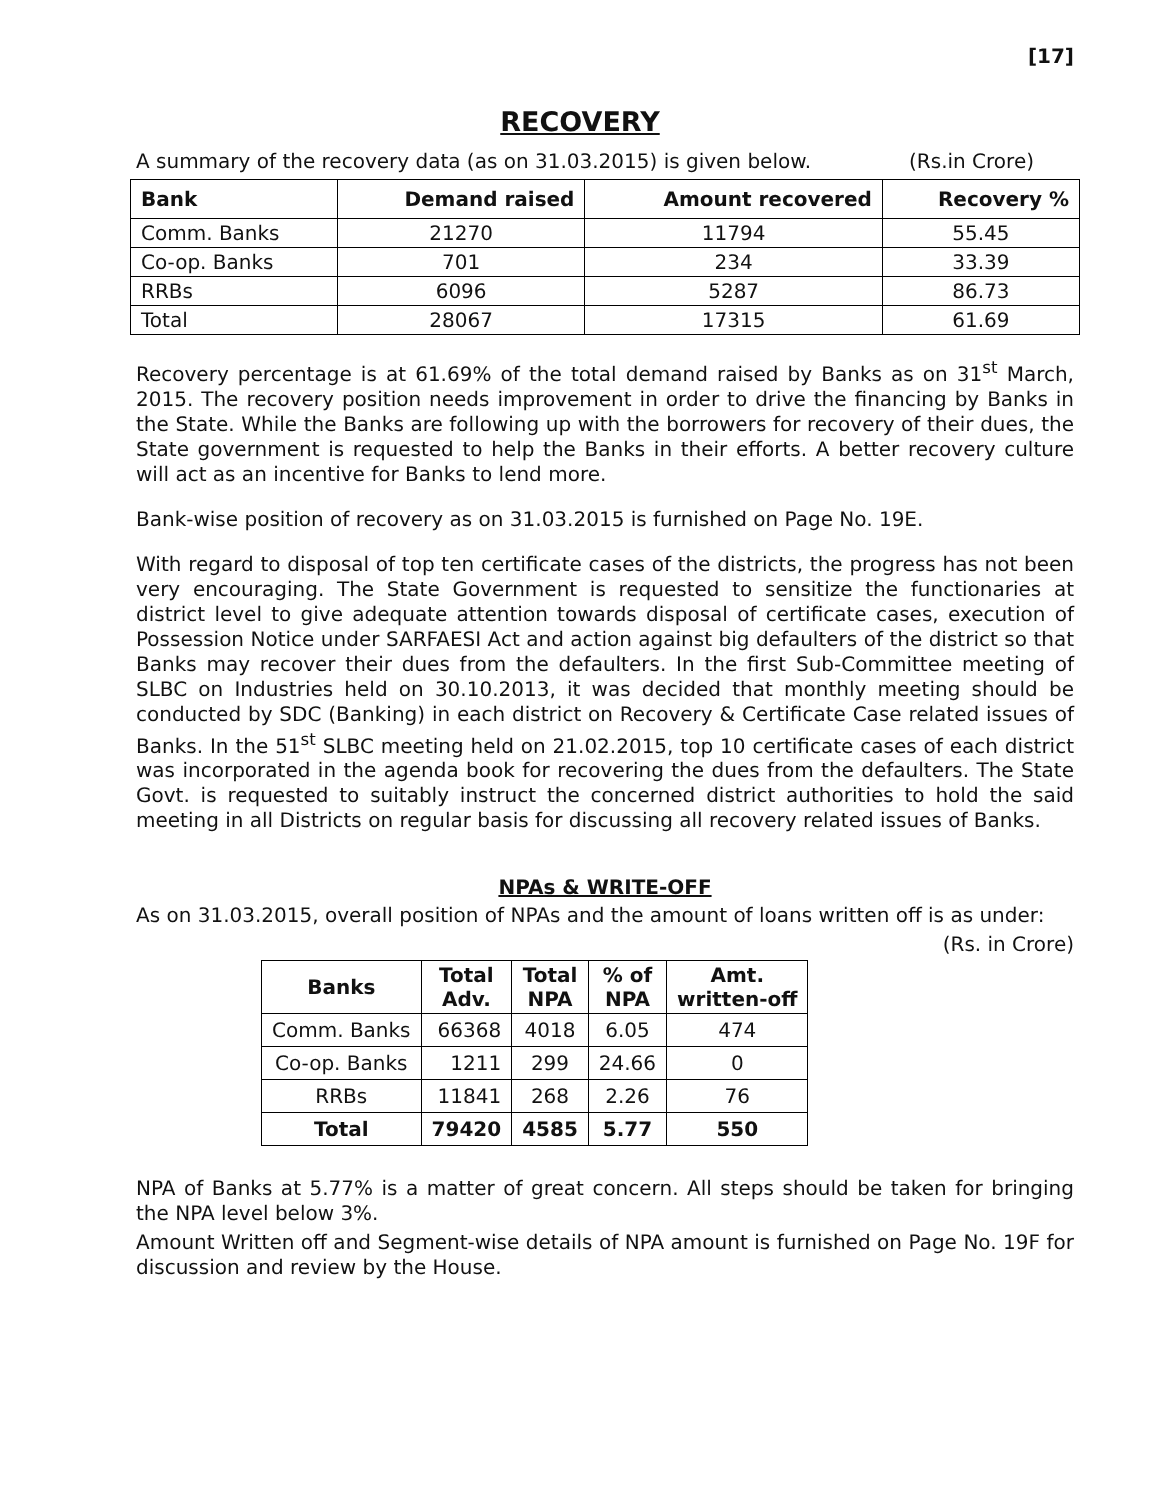[17]
RECOVERY
A summary of the recovery data (as on 31.03.2015) is given below. (Rs.in Crore)
| Bank | Demand raised | Amount recovered | Recovery % |
| --- | --- | --- | --- |
| Comm. Banks | 21270 | 11794 | 55.45 |
| Co-op. Banks | 701 | 234 | 33.39 |
| RRBs | 6096 | 5287 | 86.73 |
| Total | 28067 | 17315 | 61.69 |
Recovery percentage is at 61.69% of the total demand raised by Banks as on 31<sup>st</sup> March, 2015. The recovery position needs improvement in order to drive the financing by Banks in the State. While the Banks are following up with the borrowers for recovery of their dues, the State government is requested to help the Banks in their efforts. A better recovery culture will act as an incentive for Banks to lend more.
Bank-wise position of recovery as on 31.03.2015 is furnished on Page No. 19E.
With regard to disposal of top ten certificate cases of the districts, the progress has not been very encouraging. The State Government is requested to sensitize the functionaries at district level to give adequate attention towards disposal of certificate cases, execution of Possession Notice under SARFAESI Act and action against big defaulters of the district so that Banks may recover their dues from the defaulters. In the first Sub-Committee meeting of SLBC on Industries held on 30.10.2013, it was decided that monthly meeting should be conducted by SDC (Banking) in each district on Recovery & Certificate Case related issues of Banks. In the 51<sup>st</sup> SLBC meeting held on 21.02.2015, top 10 certificate cases of each district was incorporated in the agenda book for recovering the dues from the defaulters. The State Govt. is requested to suitably instruct the concerned district authorities to hold the said meeting in all Districts on regular basis for discussing all recovery related issues of Banks.
NPAs & WRITE-OFF
As on 31.03.2015, overall position of NPAs and the amount of loans written off is as under:
(Rs. in Crore)
| Banks | Total Adv. | Total NPA | % of NPA | Amt. written-off |
| --- | --- | --- | --- | --- |
| Comm. Banks | 66368 | 4018 | 6.05 | 474 |
| Co-op. Banks | 1211 | 299 | 24.66 | 0 |
| RRBs | 11841 | 268 | 2.26 | 76 |
| Total | 79420 | 4585 | 5.77 | 550 |
NPA of Banks at 5.77% is a matter of great concern. All steps should be taken for bringing the NPA level below 3%.
Amount Written off and Segment-wise details of NPA amount is furnished on Page No. 19F for discussion and review by the House.